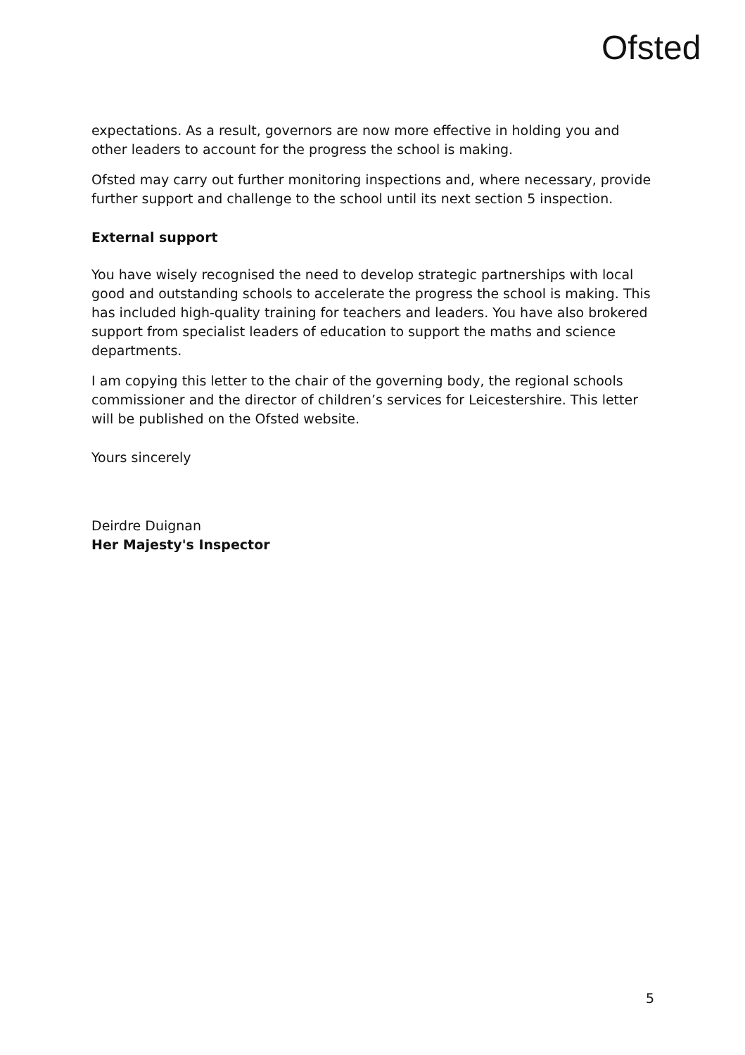Ofsted
expectations. As a result, governors are now more effective in holding you and other leaders to account for the progress the school is making.
Ofsted may carry out further monitoring inspections and, where necessary, provide further support and challenge to the school until its next section 5 inspection.
External support
You have wisely recognised the need to develop strategic partnerships with local good and outstanding schools to accelerate the progress the school is making. This has included high-quality training for teachers and leaders. You have also brokered support from specialist leaders of education to support the maths and science departments.
I am copying this letter to the chair of the governing body, the regional schools commissioner and the director of children’s services for Leicestershire. This letter will be published on the Ofsted website.
Yours sincerely
Deirdre Duignan
Her Majesty's Inspector
5